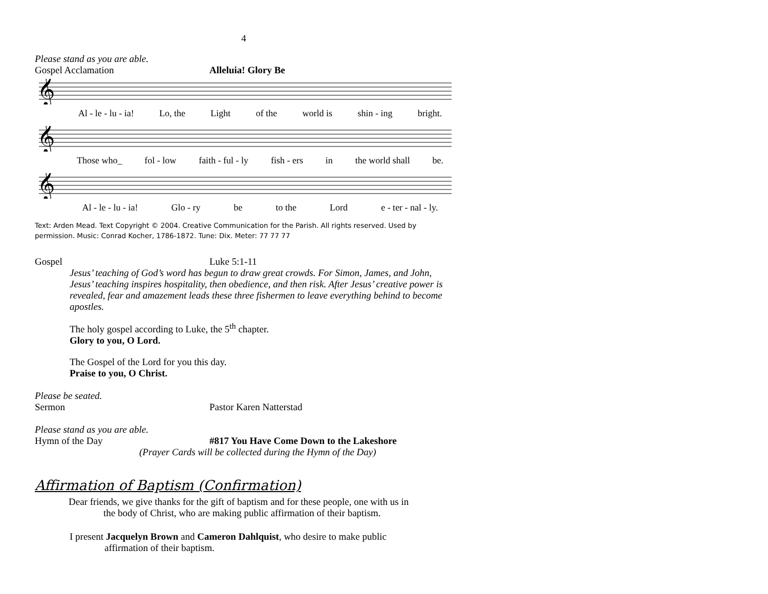4
Please stand as you are able.
Gospel Acclamation Alleluia! Glory Be
𝄞
Al - le - lu - ia! Lo, the Light of the world is shin - ing bright.
𝄞
Those who_ fol - low faith - ful - ly fish - ers in the world shall be.
𝄞
Al - le - lu - ia! Glo - ry be to the Lord e - ter - nal - ly.
Text: Arden Mead. Text Copyright © 2004. Creative Communication for the Parish. All rights reserved. Used by
permission. Music: Conrad Kocher, 1786-1872. Tune: Dix. Meter: 77 77 77
Gospel
Luke 5:1-11
Jesus’ teaching of God’s word has begun to draw great crowds. For Simon, James, and John, Jesus’ teaching inspires hospitality, then obedience, and then risk. After Jesus’ creative power is revealed, fear and amazement leads these three fishermen to leave everything behind to become apostles.
The holy gospel according to Luke, the 5<sup>th</sup> chapter.
Glory to you, O Lord.
The Gospel of the Lord for you this day.
Praise to you, O Christ.
Please be seated.
Sermon
Pastor Karen Natterstad
Please stand as you are able.
Hymn of the Day #817 You Have Come Down to the Lakeshore
(Prayer Cards will be collected during the Hymn of the Day)
Affirmation of Baptism (Confirmation)
Dear friends, we give thanks for the gift of baptism and for these people, one with us in
the body of Christ, who are making public affirmation of their baptism.
I present Jacquelyn Brown and Cameron Dahlquist, who desire to make public
affirmation of their baptism.